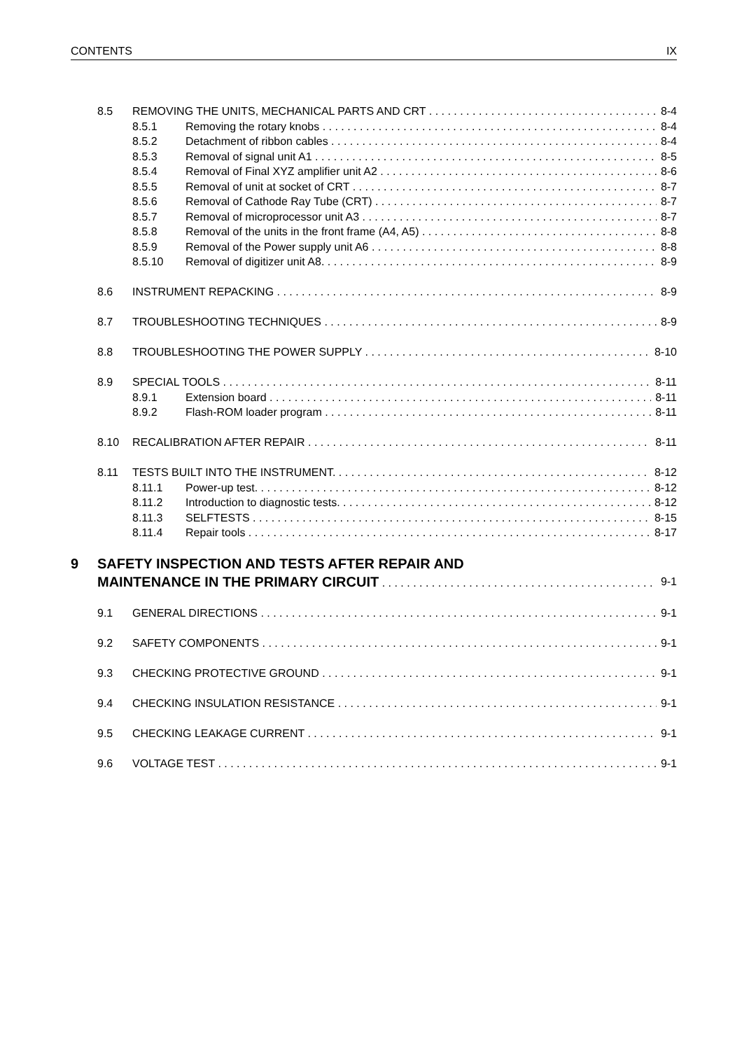CONTENTS IX
8.5 REMOVING THE UNITS, MECHANICAL PARTS AND CRT 8-4
8.5.1 Removing the rotary knobs 8-4
8.5.2 Detachment of ribbon cables 8-4
8.5.3 Removal of signal unit A1 8-5
8.5.4 Removal of Final XYZ amplifier unit A2 8-6
8.5.5 Removal of unit at socket of CRT 8-7
8.5.6 Removal of Cathode Ray Tube (CRT) 8-7
8.5.7 Removal of microprocessor unit A3 8-7
8.5.8 Removal of the units in the front frame (A4, A5) 8-8
8.5.9 Removal of the Power supply unit A6 8-8
8.5.10 Removal of digitizer unit A8. 8-9
8.6 INSTRUMENT REPACKING 8-9
8.7 TROUBLESHOOTING TECHNIQUES 8-9
8.8 TROUBLESHOOTING THE POWER SUPPLY 8-10
8.9 SPECIAL TOOLS 8-11
8.9.1 Extension board 8-11
8.9.2 Flash-ROM loader program 8-11
8.10 RECALIBRATION AFTER REPAIR 8-11
8.11 TESTS BUILT INTO THE INSTRUMENT. 8-12
8.11.1 Power-up test. 8-12
8.11.2 Introduction to diagnostic tests. 8-12
8.11.3 SELFTESTS 8-15
8.11.4 Repair tools 8-17
9 SAFETY INSPECTION AND TESTS AFTER REPAIR AND
MAINTENANCE IN THE PRIMARY CIRCUIT 9-1
9.1 GENERAL DIRECTIONS 9-1
9.2 SAFETY COMPONENTS 9-1
9.3 CHECKING PROTECTIVE GROUND 9-1
9.4 CHECKING INSULATION RESISTANCE 9-1
9.5 CHECKING LEAKAGE CURRENT 9-1
9.6 VOLTAGE TEST 9-1